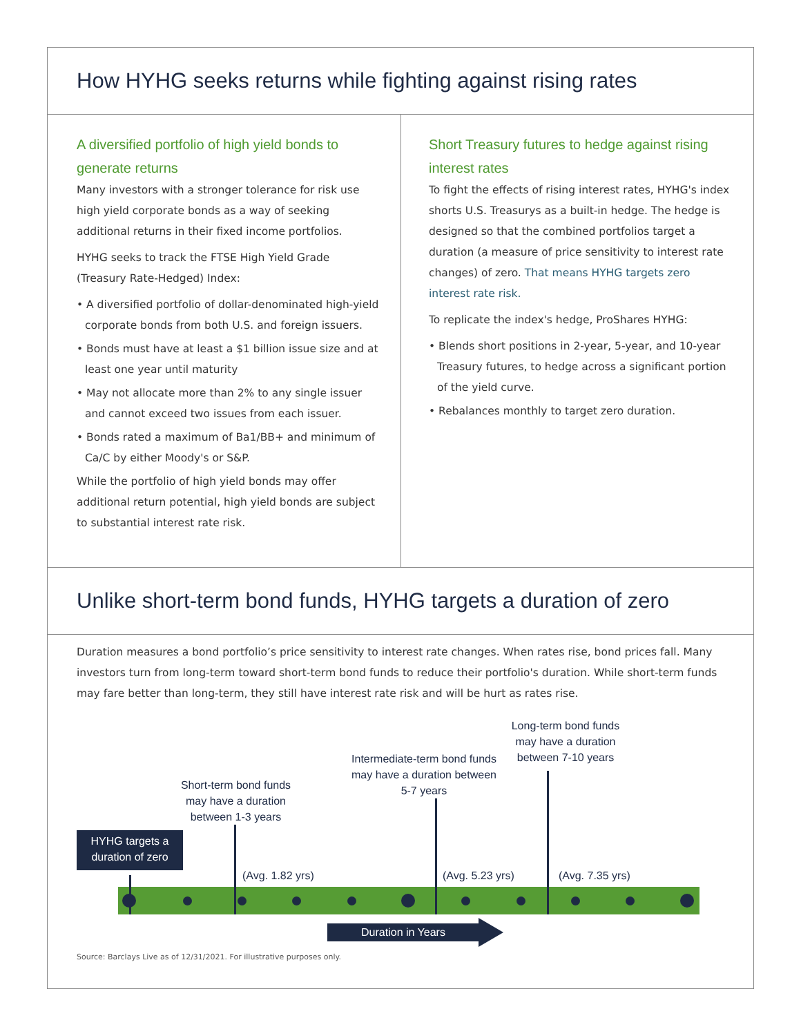How HYHG seeks returns while fighting against rising rates
A diversified portfolio of high yield bonds to generate returns
Many investors with a stronger tolerance for risk use high yield corporate bonds as a way of seeking additional returns in their fixed income portfolios.
HYHG seeks to track the FTSE High Yield Grade (Treasury Rate-Hedged) Index:
• A diversified portfolio of dollar-denominated high-yield corporate bonds from both U.S. and foreign issuers.
• Bonds must have at least a $1 billion issue size and at least one year until maturity
• May not allocate more than 2% to any single issuer and cannot exceed two issues from each issuer.
• Bonds rated a maximum of Ba1/BB+ and minimum of Ca/C by either Moody's or S&P.
While the portfolio of high yield bonds may offer additional return potential, high yield bonds are subject to substantial interest rate risk.
Short Treasury futures to hedge against rising interest rates
To fight the effects of rising interest rates, HYHG's index shorts U.S. Treasurys as a built-in hedge. The hedge is designed so that the combined portfolios target a duration (a measure of price sensitivity to interest rate changes) of zero. That means HYHG targets zero interest rate risk.
To replicate the index's hedge, ProShares HYHG:
• Blends short positions in 2-year, 5-year, and 10-year Treasury futures, to hedge across a significant portion of the yield curve.
• Rebalances monthly to target zero duration.
Unlike short-term bond funds, HYHG targets a duration of zero
Duration measures a bond portfolio’s price sensitivity to interest rate changes. When rates rise, bond prices fall. Many investors turn from long-term toward short-term bond funds to reduce their portfolio's duration. While short-term funds may fare better than long-term, they still have interest rate risk and will be hurt as rates rise.
Long-term bond funds may have a duration between 7-10 years
Intermediate-term bond funds may have a duration between 5-7 years
Short-term bond funds may have a duration between 1-3 years
HYHG targets a duration of zero
(Avg. 1.82 yrs) (Avg. 5.23 yrs) (Avg. 7.35 yrs)
Duration in Years
Source: Barclays Live as of 12/31/2021. For illustrative purposes only.